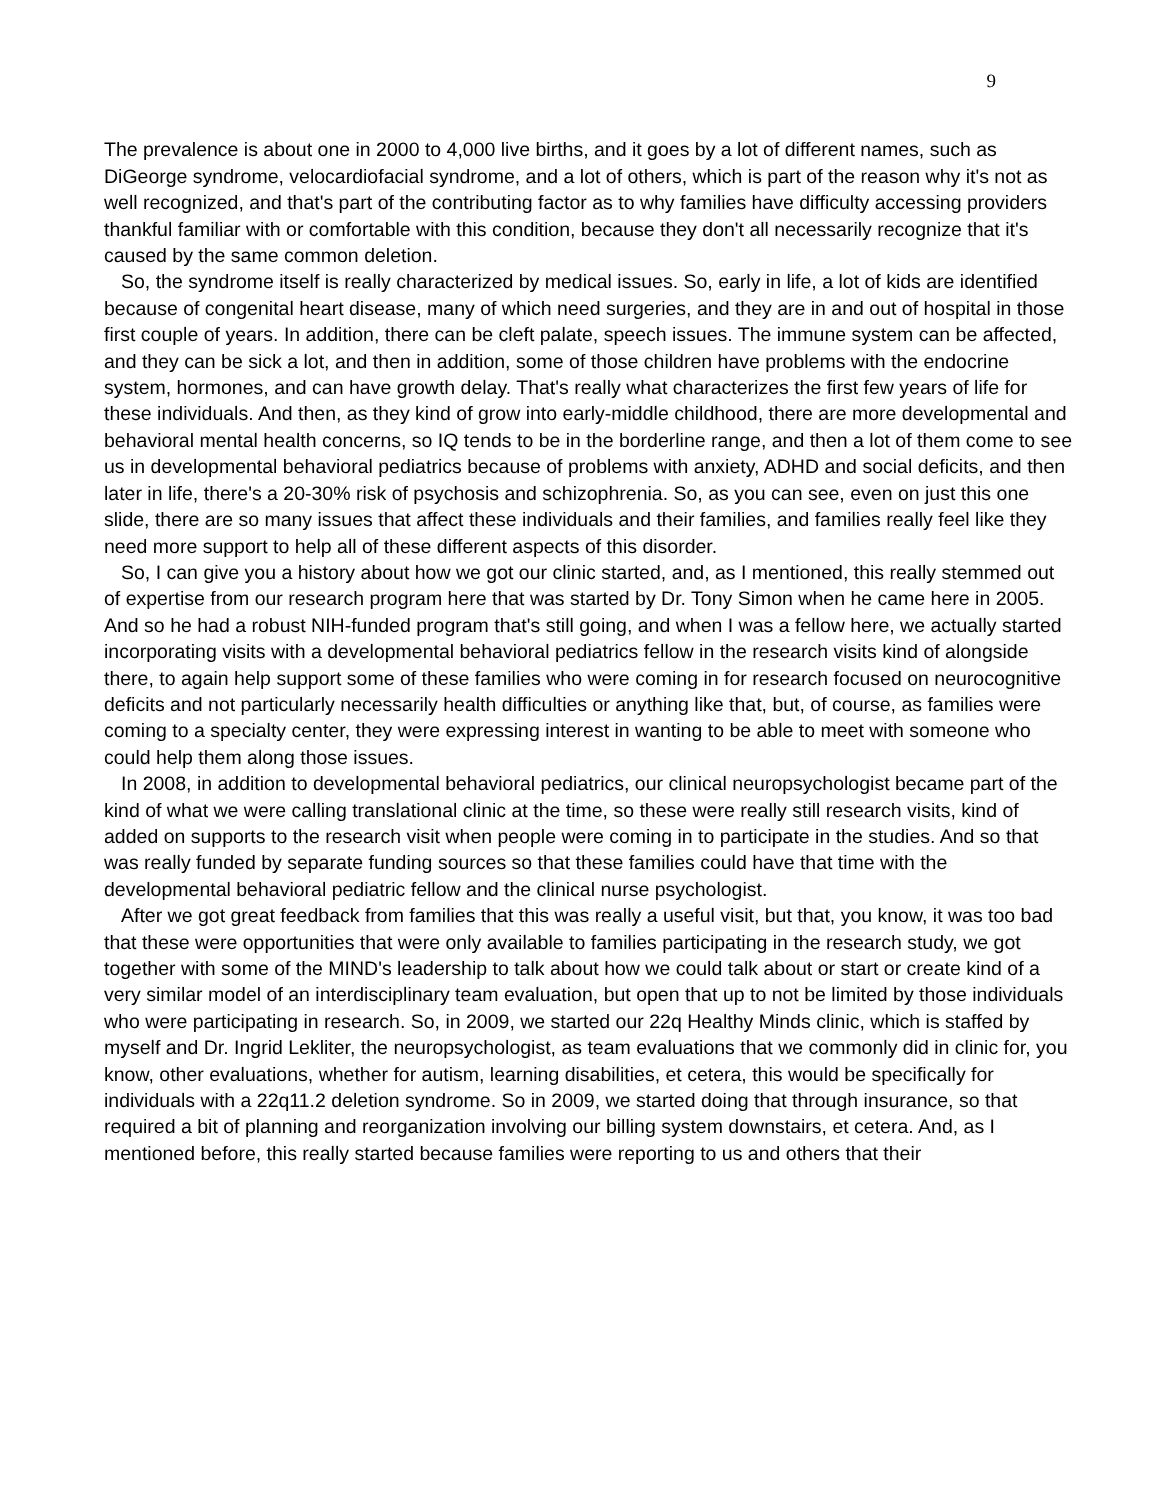9
The prevalence is about one in 2000 to 4,000 live births, and it goes by a lot of different names, such as DiGeorge syndrome, velocardiofacial syndrome, and a lot of others, which is part of the reason why it's not as well recognized, and that's part of the contributing factor as to why families have difficulty accessing providers thankful familiar with or comfortable with this condition, because they don't all necessarily recognize that it's caused by the same common deletion.
So, the syndrome itself is really characterized by medical issues. So, early in life, a lot of kids are identified because of congenital heart disease, many of which need surgeries, and they are in and out of hospital in those first couple of years. In addition, there can be cleft palate, speech issues. The immune system can be affected, and they can be sick a lot, and then in addition, some of those children have problems with the endocrine system, hormones, and can have growth delay. That's really what characterizes the first few years of life for these individuals. And then, as they kind of grow into early-middle childhood, there are more developmental and behavioral mental health concerns, so IQ tends to be in the borderline range, and then a lot of them come to see us in developmental behavioral pediatrics because of problems with anxiety, ADHD and social deficits, and then later in life, there's a 20-30% risk of psychosis and schizophrenia. So, as you can see, even on just this one slide, there are so many issues that affect these individuals and their families, and families really feel like they need more support to help all of these different aspects of this disorder.
So, I can give you a history about how we got our clinic started, and, as I mentioned, this really stemmed out of expertise from our research program here that was started by Dr. Tony Simon when he came here in 2005. And so he had a robust NIH-funded program that's still going, and when I was a fellow here, we actually started incorporating visits with a developmental behavioral pediatrics fellow in the research visits kind of alongside there, to again help support some of these families who were coming in for research focused on neurocognitive deficits and not particularly necessarily health difficulties or anything like that, but, of course, as families were coming to a specialty center, they were expressing interest in wanting to be able to meet with someone who could help them along those issues.
In 2008, in addition to developmental behavioral pediatrics, our clinical neuropsychologist became part of the kind of what we were calling translational clinic at the time, so these were really still research visits, kind of added on supports to the research visit when people were coming in to participate in the studies. And so that was really funded by separate funding sources so that these families could have that time with the developmental behavioral pediatric fellow and the clinical nurse psychologist.
After we got great feedback from families that this was really a useful visit, but that, you know, it was too bad that these were opportunities that were only available to families participating in the research study, we got together with some of the MIND's leadership to talk about how we could talk about or start or create kind of a very similar model of an interdisciplinary team evaluation, but open that up to not be limited by those individuals who were participating in research. So, in 2009, we started our 22q Healthy Minds clinic, which is staffed by myself and Dr. Ingrid Lekliter, the neuropsychologist, as team evaluations that we commonly did in clinic for, you know, other evaluations, whether for autism, learning disabilities, et cetera, this would be specifically for individuals with a 22q11.2 deletion syndrome. So in 2009, we started doing that through insurance, so that required a bit of planning and reorganization involving our billing system downstairs, et cetera. And, as I mentioned before, this really started because families were reporting to us and others that their